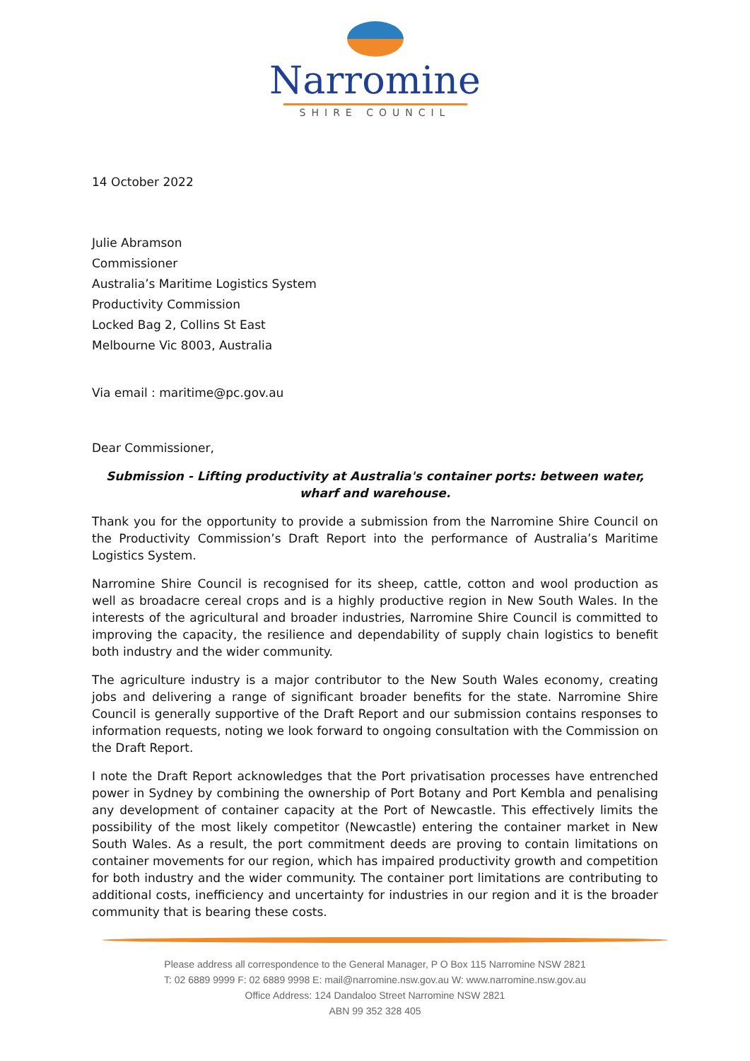Narromine
SHIRE COUNCIL
14 October 2022
Julie Abramson
Commissioner
Australia’s Maritime Logistics System
Productivity Commission
Locked Bag 2, Collins St East
Melbourne Vic 8003, Australia
Via email : maritime@pc.gov.au
Dear Commissioner,
Submission - Lifting productivity at Australia's container ports: between water, wharf and warehouse.
Thank you for the opportunity to provide a submission from the Narromine Shire Council on the Productivity Commission’s Draft Report into the performance of Australia’s Maritime Logistics System.
Narromine Shire Council is recognised for its sheep, cattle, cotton and wool production as well as broadacre cereal crops and is a highly productive region in New South Wales. In the interests of the agricultural and broader industries, Narromine Shire Council is committed to improving the capacity, the resilience and dependability of supply chain logistics to benefit both industry and the wider community.
The agriculture industry is a major contributor to the New South Wales economy, creating jobs and delivering a range of significant broader benefits for the state. Narromine Shire Council is generally supportive of the Draft Report and our submission contains responses to information requests, noting we look forward to ongoing consultation with the Commission on the Draft Report.
I note the Draft Report acknowledges that the Port privatisation processes have entrenched power in Sydney by combining the ownership of Port Botany and Port Kembla and penalising any development of container capacity at the Port of Newcastle. This effectively limits the possibility of the most likely competitor (Newcastle) entering the container market in New South Wales. As a result, the port commitment deeds are proving to contain limitations on container movements for our region, which has impaired productivity growth and competition for both industry and the wider community. The container port limitations are contributing to additional costs, inefficiency and uncertainty for industries in our region and it is the broader community that is bearing these costs.
Please address all correspondence to the General Manager, P O Box 115 Narromine NSW 2821
T: 02 6889 9999 F: 02 6889 9998 E: mail@narromine.nsw.gov.au W: www.narromine.nsw.gov.au
Office Address: 124 Dandaloo Street Narromine NSW 2821
ABN 99 352 328 405